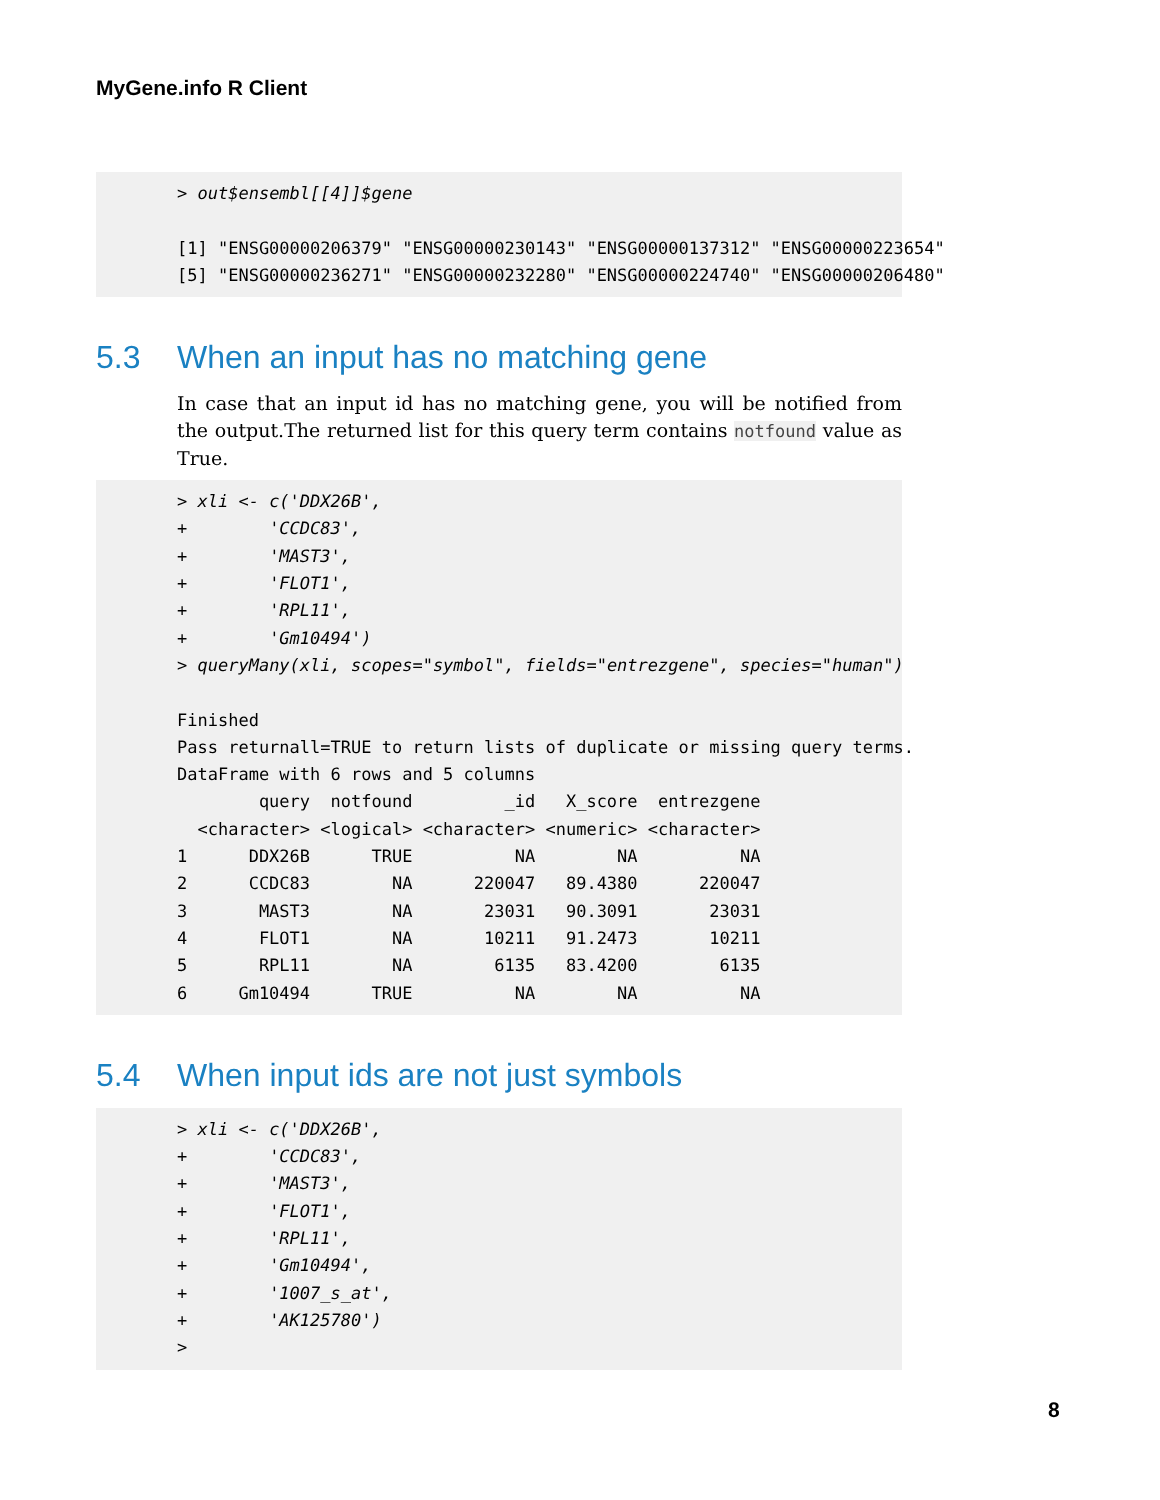MyGene.info R Client
> out$ensembl[[4]]$gene [1] "ENSG00000206379" "ENSG00000230143" "ENSG00000137312" "ENSG00000223654" [5] "ENSG00000236271" "ENSG00000232280" "ENSG00000224740" "ENSG00000206480"
5.3 When an input has no matching gene
In case that an input id has no matching gene, you will be notified from the output.The returned list for this query term contains notfound value as True.
> xli <- c('DDX26B', + 'CCDC83', + 'MAST3', + 'FLOT1', + 'RPL11', + 'Gm10494') > queryMany(xli, scopes="symbol", fields="entrezgene", species="human") Finished Pass returnall=TRUE to return lists of duplicate or missing query terms. DataFrame with 6 rows and 5 columns query notfound _id X_score entrezgene <character> <logical> <character> <numeric> <character> 1 DDX26B TRUE NA NA NA 2 CCDC83 NA 220047 89.4380 220047 3 MAST3 NA 23031 90.3091 23031 4 FLOT1 NA 10211 91.2473 10211 5 RPL11 NA 6135 83.4200 6135 6 Gm10494 TRUE NA NA NA
5.4 When input ids are not just symbols
> xli <- c('DDX26B', + 'CCDC83', + 'MAST3', + 'FLOT1', + 'RPL11', + 'Gm10494', + '1007_s_at', + 'AK125780') >
8